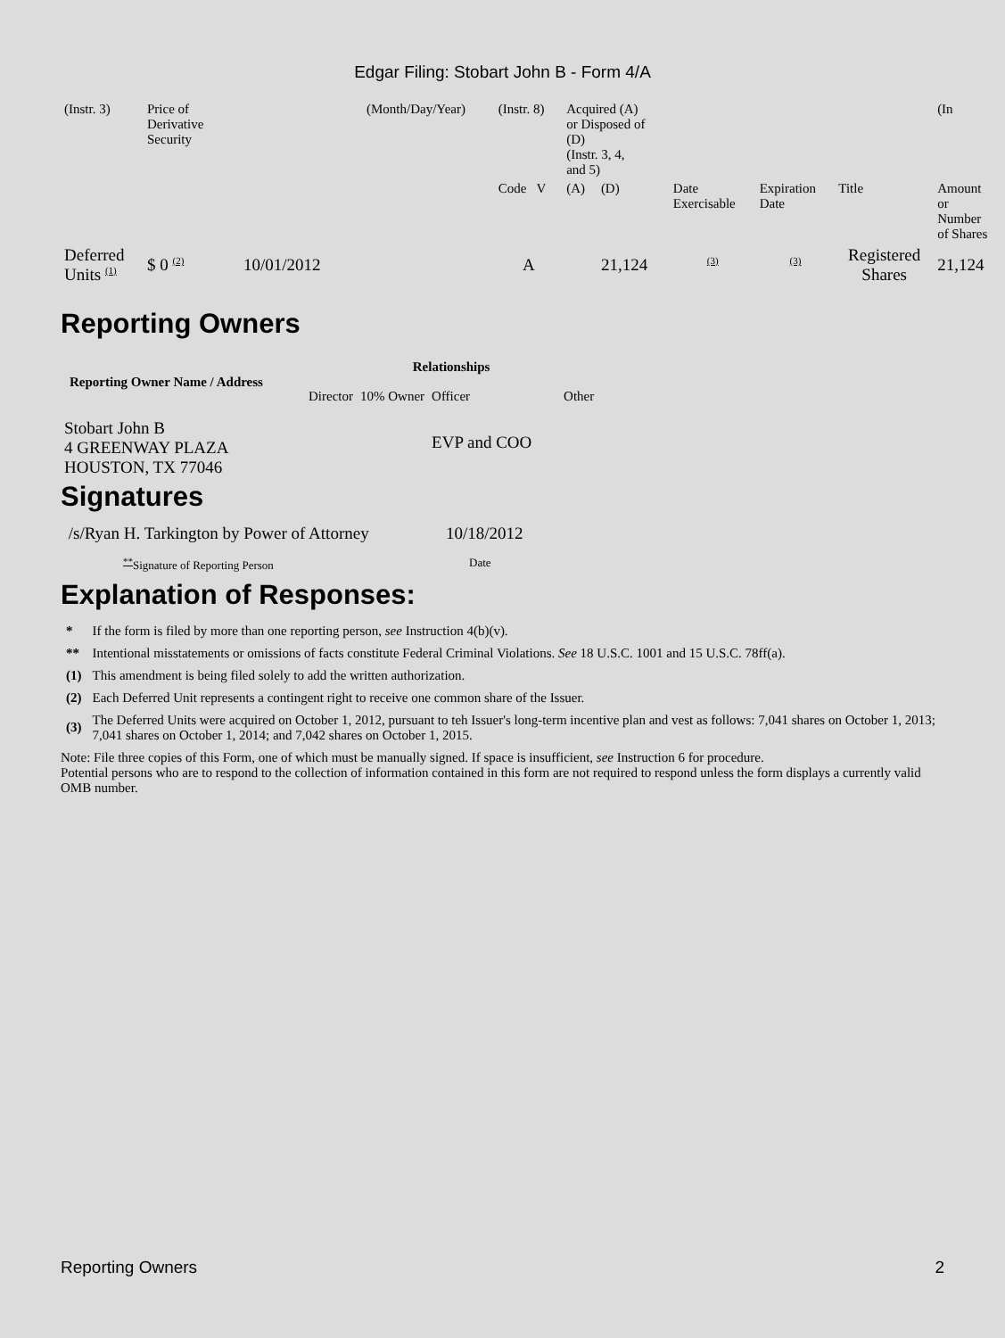Edgar Filing: Stobart John B - Form 4/A
| (Instr. 3) | Price of Derivative Security | | (Month/Day/Year) | (Instr. 8) | Acquired (A) or Disposed of (D) (Instr. 3, 4, and 5) | | | | | (In |
| | | | | Code V | (A) | (D) | Date Exercisable | Expiration Date | Title | Amount or Number of Shares |
| Deferred Units <sup>(1)</sup> | $ 0 <sup>(2)</sup> | 10/01/2012 | | A | | 21,124 | <sup>(3)</sup> | <sup>(3)</sup> | Registered Shares | 21,124 |
Reporting Owners
| Reporting Owner Name / Address | Relationships | | | |
| --- | --- | --- | --- | --- |
| | Director | 10% Owner | Officer | Other |
| Stobart John B 4 GREENWAY PLAZA HOUSTON, TX 77046 | | | EVP and COO | |
Signatures
| /s/Ryan H. Tarkington by Power of Attorney | 10/18/2012 |
| <sup>**</sup> Signature of Reporting Person | Date |
Explanation of Responses:
| * | If the form is filed by more than one reporting person, see Instruction 4(b)(v). |
| ** | Intentional misstatements or omissions of facts constitute Federal Criminal Violations. See 18 U.S.C. 1001 and 15 U.S.C. 78ff(a). |
| (1) | This amendment is being filed solely to add the written authorization. |
| (2) | Each Deferred Unit represents a contingent right to receive one common share of the Issuer. |
| (3) | The Deferred Units were acquired on October 1, 2012, pursuant to teh Issuer's long-term incentive plan and vest as follows: 7,041 shares on October 1, 2013; 7,041 shares on October 1, 2014; and 7,042 shares on October 1, 2015. |
Note: File three copies of this Form, one of which must be manually signed. If space is insufficient, see Instruction 6 for procedure.
Potential persons who are to respond to the collection of information contained in this form are not required to respond unless the form displays a currently valid OMB number.
Reporting Owners 2